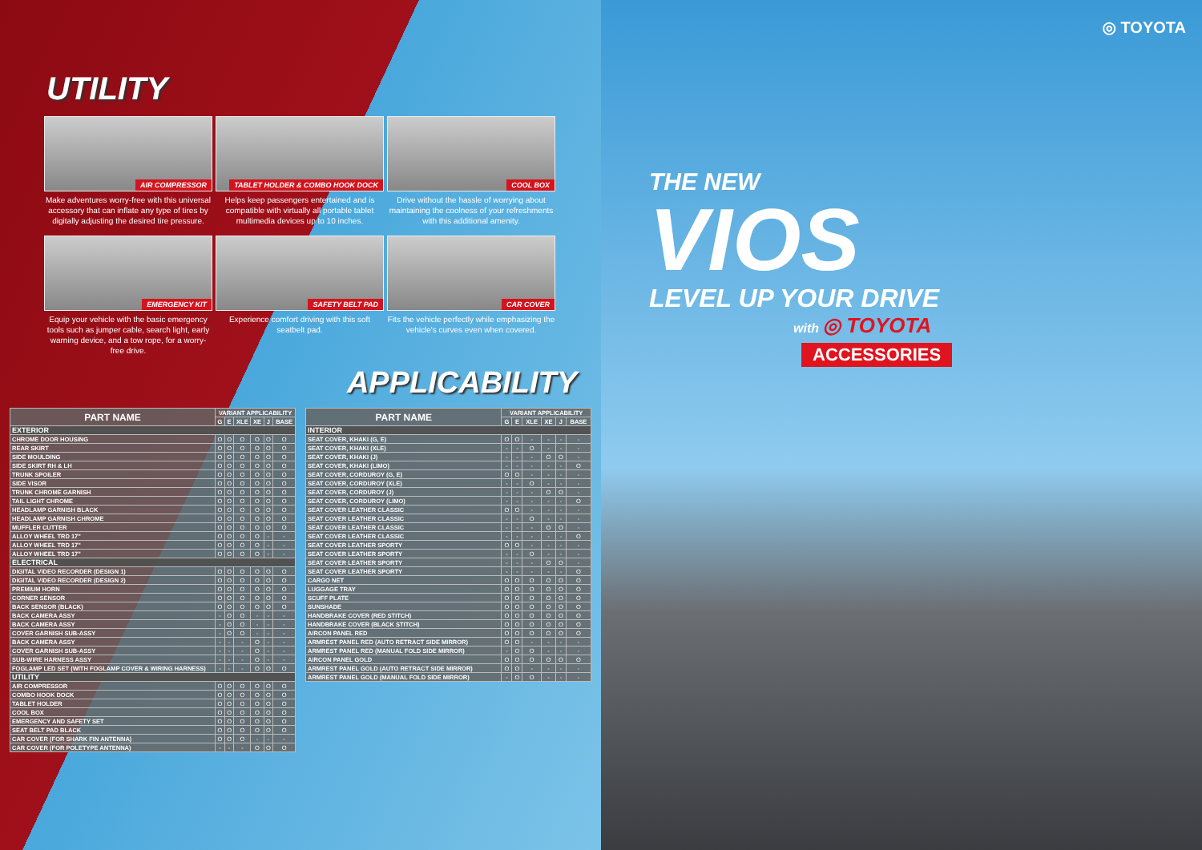UTILITY
AIR COMPRESSOR
Make adventures worry-free with this universal accessory that can inflate any type of tires by digitally adjusting the desired tire pressure.
TABLET HOLDER & COMBO HOOK DOCK
Helps keep passengers entertained and is compatible with virtually all portable tablet multimedia devices up to 10 inches.
COOL BOX
Drive without the hassle of worrying about maintaining the coolness of your refreshments with this additional amenity.
EMERGENCY KIT
Equip your vehicle with the basic emergency tools such as jumper cable, search light, early warning device, and a tow rope, for a worry-free drive.
SAFETY BELT PAD
Experience comfort driving with this soft seatbelt pad.
CAR COVER
Fits the vehicle perfectly while emphasizing the vehicle's curves even when covered.
APPLICABILITY
| PART NAME | VARIANT APPLICABILITY | | | | | |
| --- | --- | --- | --- | --- | --- | --- |
| | G | E | XLE | XE | J | BASE |
| EXTERIOR | | | | | | |
| CHROME DOOR HOUSING | O | O | O | O | O | O |
| REAR SKIRT | O | O | O | O | O | O |
| SIDE MOULDING | O | O | O | O | O | O |
| SIDE SKIRT RH & LH | O | O | O | O | O | O |
| TRUNK SPOILER | O | O | O | O | O | O |
| SIDE VISOR | O | O | O | O | O | O |
| TRUNK CHROME GARNISH | O | O | O | O | O | O |
| TAIL LIGHT CHROME | O | O | O | O | O | O |
| HEADLAMP GARNISH BLACK | O | O | O | O | O | O |
| HEADLAMP GARNISH CHROME | O | O | O | O | O | O |
| MUFFLER CUTTER | O | O | O | O | O | O |
| ALLOY WHEEL TRD 17" | O | O | O | O | - | - |
| ALLOY WHEEL TRD 17" | O | O | O | O | - | - |
| ALLOY WHEEL TRD 17" | O | O | O | O | - | - |
| ELECTRICAL | | | | | | |
| DIGITAL VIDEO RECORDER (DESIGN 1) | O | O | O | O | O | O |
| DIGITAL VIDEO RECORDER (DESIGN 2) | O | O | O | O | O | O |
| PREMIUM HORN | O | O | O | O | O | O |
| CORNER SENSOR | O | O | O | O | O | O |
| BACK SENSOR (BLACK) | O | O | O | O | O | O |
| BACK CAMERA ASSY | - | O | O | - | - | - |
| BACK CAMERA ASSY | - | O | O | - | - | - |
| COVER GARNISH SUB-ASSY | - | O | O | - | - | - |
| BACK CAMERA ASSY | - | - | - | O | - | - |
| COVER GARNISH SUB-ASSY | - | - | - | O | - | - |
| SUB-WIRE HARNESS ASSY | - | - | - | O | - | - |
| FOGLAMP LED SET (WITH FOGLAMP COVER & WIRING HARNESS) | - | - | - | O | O | O |
| UTILITY | | | | | | |
| AIR COMPRESSOR | O | O | O | O | O | O |
| COMBO HOOK DOCK | O | O | O | O | O | O |
| TABLET HOLDER | O | O | O | O | O | O |
| COOL BOX | O | O | O | O | O | O |
| EMERGENCY AND SAFETY SET | O | O | O | O | O | O |
| SEAT BELT PAD BLACK | O | O | O | O | O | O |
| CAR COVER (FOR SHARK FIN ANTENNA) | O | O | O | - | - | - |
| CAR COVER (FOR POLETYPE ANTENNA) | - | - | - | O | O | O |
| PART NAME | VARIANT APPLICABILITY | | | | | |
| --- | --- | --- | --- | --- | --- | --- |
| | G | E | XLE | XE | J | BASE |
| INTERIOR | | | | | | |
| SEAT COVER, KHAKI (G, E) | O | O | - | - | - | - |
| SEAT COVER, KHAKI (XLE) | - | - | O | - | - | - |
| SEAT COVER, KHAKI (J) | - | - | - | O | O | - |
| SEAT COVER, KHAKI (LIMO) | - | - | - | - | - | O |
| SEAT COVER, CORDUROY (G, E) | O | O | - | - | - | - |
| SEAT COVER, CORDUROY (XLE) | - | - | O | - | - | - |
| SEAT COVER, CORDUROY (J) | - | - | - | O | O | - |
| SEAT COVER, CORDUROY (LIMO) | - | - | - | - | - | O |
| SEAT COVER LEATHER CLASSIC | O | O | - | - | - | - |
| SEAT COVER LEATHER CLASSIC | - | - | O | - | - | - |
| SEAT COVER LEATHER CLASSIC | - | - | - | O | O | - |
| SEAT COVER LEATHER CLASSIC | - | - | - | - | - | O |
| SEAT COVER LEATHER SPORTY | O | O | - | - | - | - |
| SEAT COVER LEATHER SPORTY | - | - | O | - | - | - |
| SEAT COVER LEATHER SPORTY | - | - | - | O | O | - |
| SEAT COVER LEATHER SPORTY | - | - | - | - | - | O |
| CARGO NET | O | O | O | O | O | O |
| LUGGAGE TRAY | O | O | O | O | O | O |
| SCUFF PLATE | O | O | O | O | O | O |
| SUNSHADE | O | O | O | O | O | O |
| HANDBRAKE COVER (RED STITCH) | O | O | O | O | O | O |
| HANDBRAKE COVER (BLACK STITCH) | O | O | O | O | O | O |
| AIRCON PANEL RED | O | O | O | O | O | O |
| ARMREST PANEL RED (AUTO RETRACT SIDE MIRROR) | O | O | - | - | - | - |
| ARMREST PANEL RED (MANUAL FOLD SIDE MIRROR) | - | O | O | - | - | - |
| AIRCON PANEL GOLD | O | O | O | O | O | O |
| ARMREST PANEL GOLD (AUTO RETRACT SIDE MIRROR) | O | O | - | - | - | - |
| ARMREST PANEL GOLD (MANUAL FOLD SIDE MIRROR) | - | O | O | - | - | - |
◎ TOYOTA
THE NEW
VIOS
LEVEL UP YOUR DRIVE
with ◎ TOYOTA
ACCESSORIES